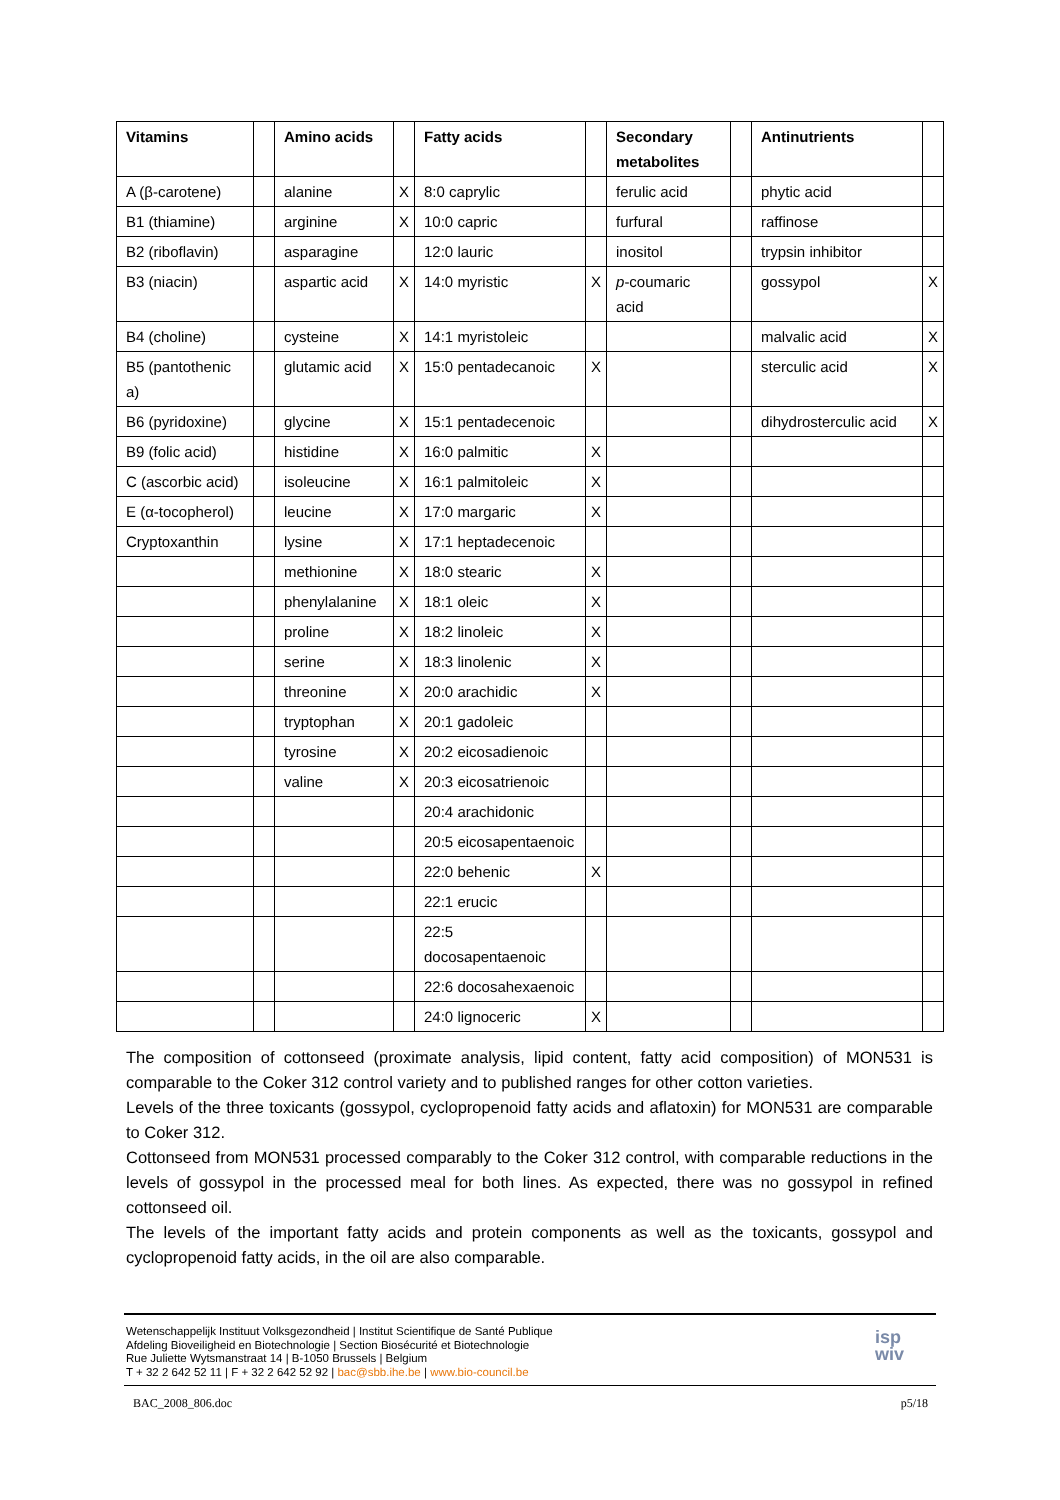| Vitamins | | Amino acids | | Fatty acids | | Secondary metabolites | | Antinutrients | |
| --- | --- | --- | --- | --- | --- | --- | --- | --- | --- |
| A (β-carotene) | | alanine | X | 8:0 caprylic | | ferulic acid | | phytic acid | |
| B1 (thiamine) | | arginine | X | 10:0 capric | | furfural | | raffinose | |
| B2 (riboflavin) | | asparagine | | 12:0 lauric | | inositol | | trypsin inhibitor | |
| B3 (niacin) | | aspartic acid | X | 14:0 myristic | X | p -coumaric acid | | gossypol | X |
| B4 (choline) | | cysteine | X | 14:1 myristoleic | | | | malvalic acid | X |
| B5 (pantothenic a) | | glutamic acid | X | 15:0 pentadecanoic | X | | | sterculic acid | X |
| B6 (pyridoxine) | | glycine | X | 15:1 pentadecenoic | | | | dihydrosterculic acid | X |
| B9 (folic acid) | | histidine | X | 16:0 palmitic | X | | | | |
| C (ascorbic acid) | | isoleucine | X | 16:1 palmitoleic | X | | | | |
| E (α-tocopherol) | | leucine | X | 17:0 margaric | X | | | | |
| Cryptoxanthin | | lysine | X | 17:1 heptadecenoic | | | | | |
| | | methionine | X | 18:0 stearic | X | | | | |
| | | phenylalanine | X | 18:1 oleic | X | | | | |
| | | proline | X | 18:2 linoleic | X | | | | |
| | | serine | X | 18:3 linolenic | X | | | | |
| | | threonine | X | 20:0 arachidic | X | | | | |
| | | tryptophan | X | 20:1 gadoleic | | | | | |
| | | tyrosine | X | 20:2 eicosadienoic | | | | | |
| | | valine | X | 20:3 eicosatrienoic | | | | | |
| | | | | 20:4 arachidonic | | | | | |
| | | | | 20:5 eicosapentaenoic | | | | | |
| | | | | 22:0 behenic | X | | | | |
| | | | | 22:1 erucic | | | | | |
| | | | | 22:5 docosapentaenoic | | | | | |
| | | | | 22:6 docosahexaenoic | | | | | |
| | | | | 24:0 lignoceric | X | | | | |
The composition of cottonseed (proximate analysis, lipid content, fatty acid composition) of MON531 is comparable to the Coker 312 control variety and to published ranges for other cotton varieties.
Levels of the three toxicants (gossypol, cyclopropenoid fatty acids and aflatoxin) for MON531 are comparable to Coker 312.
Cottonseed from MON531 processed comparably to the Coker 312 control, with comparable reductions in the levels of gossypol in the processed meal for both lines. As expected, there was no gossypol in refined cottonseed oil.
The levels of the important fatty acids and protein components as well as the toxicants, gossypol and cyclopropenoid fatty acids, in the oil are also comparable.
Wetenschappelijk Instituut Volksgezondheid | Institut Scientifique de Santé Publique
Afdeling Bioveiligheid en Biotechnologie | Section Biosécurité et Biotechnologie
Rue Juliette Wytsmanstraat 14 | B-1050 Brussels | Belgium
T + 32 2 642 52 11 | F + 32 2 642 52 92 | bac@sbb.ihe.be | www.bio-council.be
isp
wiv
BAC_2008_806.doc p5/18